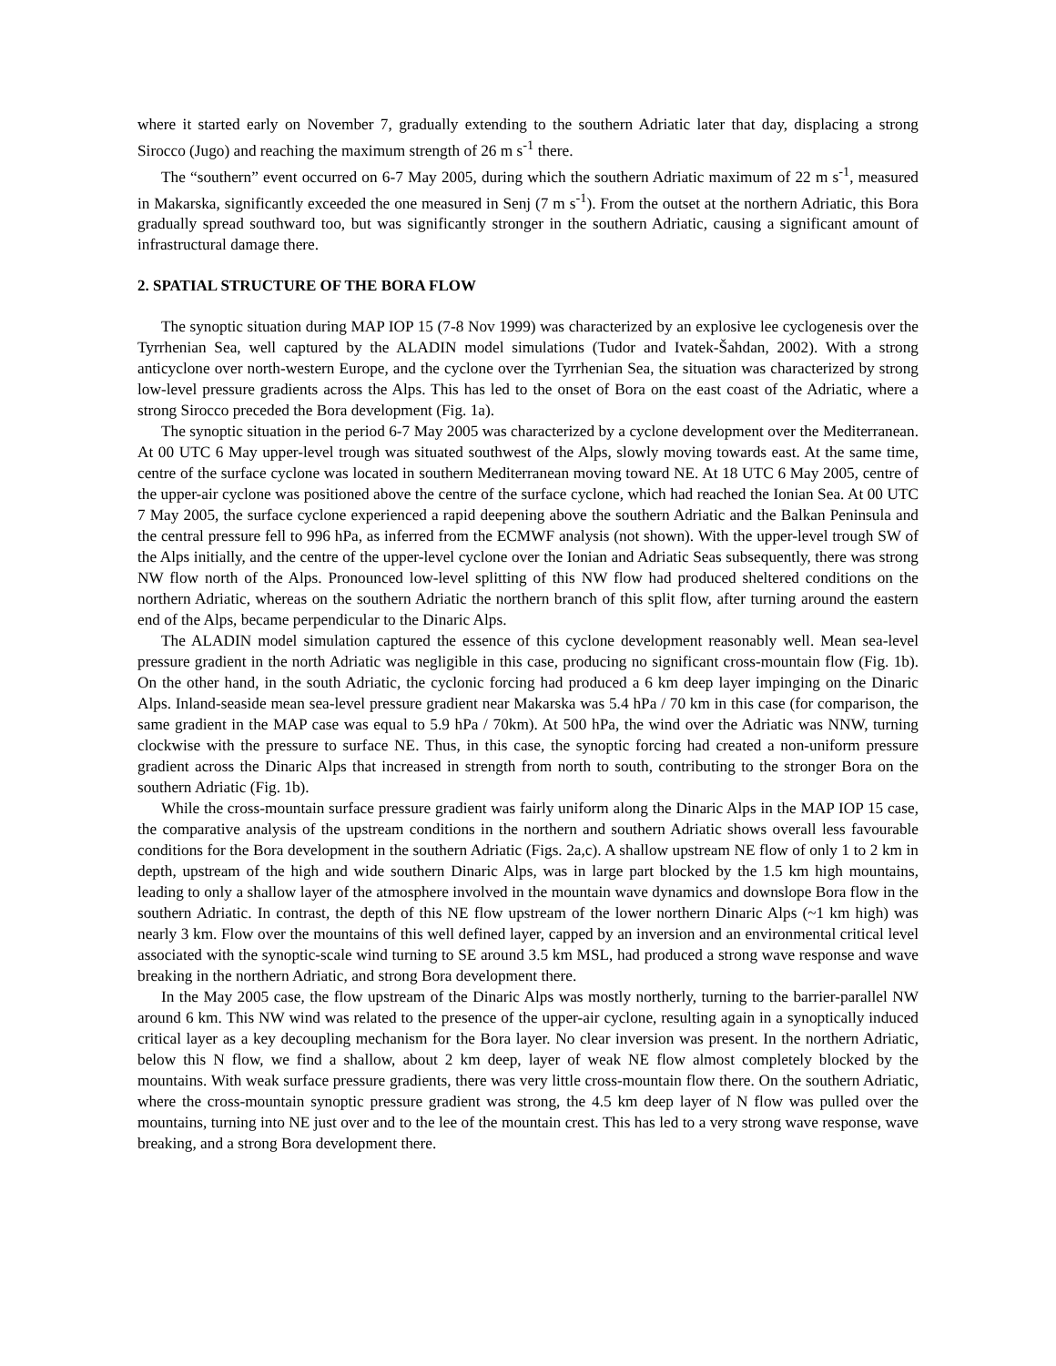where it started early on November 7, gradually extending to the southern Adriatic later that day, displacing a strong Sirocco (Jugo) and reaching the maximum strength of 26 m s<sup>-1</sup> there.
The “southern” event occurred on 6-7 May 2005, during which the southern Adriatic maximum of 22 m s<sup>-1</sup>, measured in Makarska, significantly exceeded the one measured in Senj (7 m s<sup>-1</sup>). From the outset at the northern Adriatic, this Bora gradually spread southward too, but was significantly stronger in the southern Adriatic, causing a significant amount of infrastructural damage there.
2. SPATIAL STRUCTURE OF THE BORA FLOW
The synoptic situation during MAP IOP 15 (7-8 Nov 1999) was characterized by an explosive lee cyclogenesis over the Tyrrhenian Sea, well captured by the ALADIN model simulations (Tudor and Ivatek-Šahdan, 2002). With a strong anticyclone over north-western Europe, and the cyclone over the Tyrrhenian Sea, the situation was characterized by strong low-level pressure gradients across the Alps. This has led to the onset of Bora on the east coast of the Adriatic, where a strong Sirocco preceded the Bora development (Fig. 1a).
The synoptic situation in the period 6-7 May 2005 was characterized by a cyclone development over the Mediterranean. At 00 UTC 6 May upper-level trough was situated southwest of the Alps, slowly moving towards east. At the same time, centre of the surface cyclone was located in southern Mediterranean moving toward NE. At 18 UTC 6 May 2005, centre of the upper-air cyclone was positioned above the centre of the surface cyclone, which had reached the Ionian Sea. At 00 UTC 7 May 2005, the surface cyclone experienced a rapid deepening above the southern Adriatic and the Balkan Peninsula and the central pressure fell to 996 hPa, as inferred from the ECMWF analysis (not shown). With the upper-level trough SW of the Alps initially, and the centre of the upper-level cyclone over the Ionian and Adriatic Seas subsequently, there was strong NW flow north of the Alps. Pronounced low-level splitting of this NW flow had produced sheltered conditions on the northern Adriatic, whereas on the southern Adriatic the northern branch of this split flow, after turning around the eastern end of the Alps, became perpendicular to the Dinaric Alps.
The ALADIN model simulation captured the essence of this cyclone development reasonably well. Mean sea-level pressure gradient in the north Adriatic was negligible in this case, producing no significant cross-mountain flow (Fig. 1b). On the other hand, in the south Adriatic, the cyclonic forcing had produced a 6 km deep layer impinging on the Dinaric Alps. Inland-seaside mean sea-level pressure gradient near Makarska was 5.4 hPa / 70 km in this case (for comparison, the same gradient in the MAP case was equal to 5.9 hPa / 70km). At 500 hPa, the wind over the Adriatic was NNW, turning clockwise with the pressure to surface NE. Thus, in this case, the synoptic forcing had created a non-uniform pressure gradient across the Dinaric Alps that increased in strength from north to south, contributing to the stronger Bora on the southern Adriatic (Fig. 1b).
While the cross-mountain surface pressure gradient was fairly uniform along the Dinaric Alps in the MAP IOP 15 case, the comparative analysis of the upstream conditions in the northern and southern Adriatic shows overall less favourable conditions for the Bora development in the southern Adriatic (Figs. 2a,c). A shallow upstream NE flow of only 1 to 2 km in depth, upstream of the high and wide southern Dinaric Alps, was in large part blocked by the 1.5 km high mountains, leading to only a shallow layer of the atmosphere involved in the mountain wave dynamics and downslope Bora flow in the southern Adriatic. In contrast, the depth of this NE flow upstream of the lower northern Dinaric Alps (~1 km high) was nearly 3 km. Flow over the mountains of this well defined layer, capped by an inversion and an environmental critical level associated with the synoptic-scale wind turning to SE around 3.5 km MSL, had produced a strong wave response and wave breaking in the northern Adriatic, and strong Bora development there.
In the May 2005 case, the flow upstream of the Dinaric Alps was mostly northerly, turning to the barrier-parallel NW around 6 km. This NW wind was related to the presence of the upper-air cyclone, resulting again in a synoptically induced critical layer as a key decoupling mechanism for the Bora layer. No clear inversion was present. In the northern Adriatic, below this N flow, we find a shallow, about 2 km deep, layer of weak NE flow almost completely blocked by the mountains. With weak surface pressure gradients, there was very little cross-mountain flow there. On the southern Adriatic, where the cross-mountain synoptic pressure gradient was strong, the 4.5 km deep layer of N flow was pulled over the mountains, turning into NE just over and to the lee of the mountain crest. This has led to a very strong wave response, wave breaking, and a strong Bora development there.